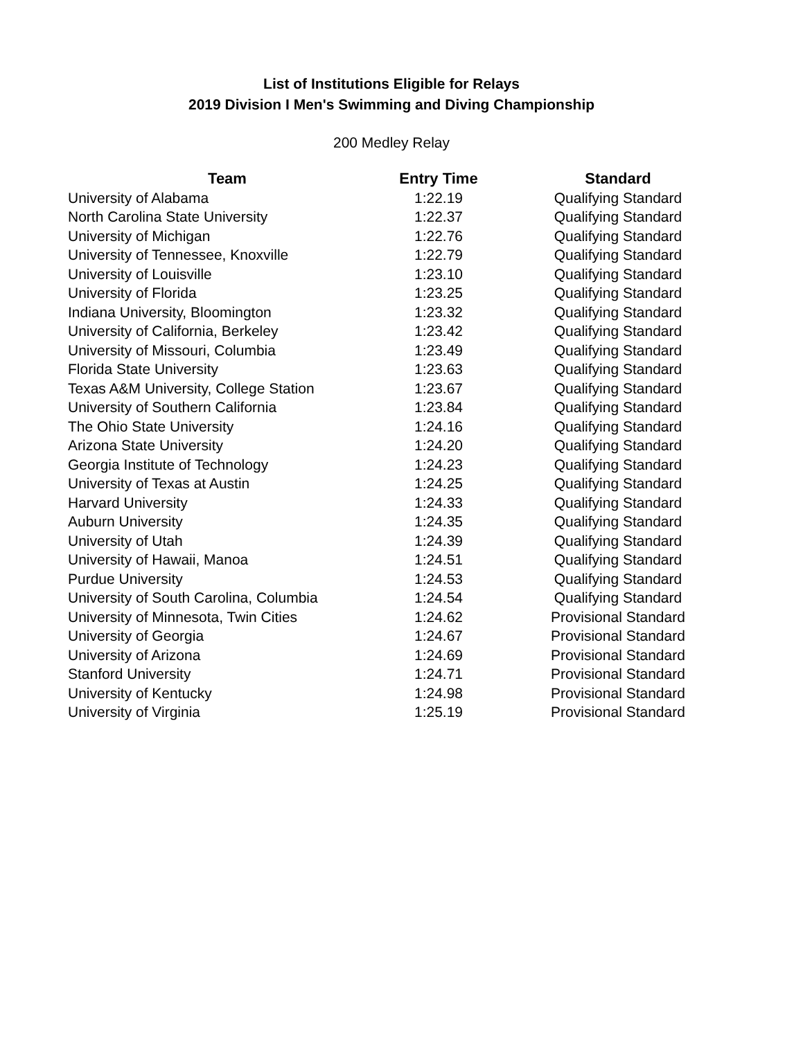List of Institutions Eligible for Relays
2019 Division I Men's Swimming and Diving Championship
200 Medley Relay
| Team | Entry Time | Standard |
| --- | --- | --- |
| University of Alabama | 1:22.19 | Qualifying Standard |
| North Carolina State University | 1:22.37 | Qualifying Standard |
| University of Michigan | 1:22.76 | Qualifying Standard |
| University of Tennessee, Knoxville | 1:22.79 | Qualifying Standard |
| University of Louisville | 1:23.10 | Qualifying Standard |
| University of Florida | 1:23.25 | Qualifying Standard |
| Indiana University, Bloomington | 1:23.32 | Qualifying Standard |
| University of California, Berkeley | 1:23.42 | Qualifying Standard |
| University of Missouri, Columbia | 1:23.49 | Qualifying Standard |
| Florida State University | 1:23.63 | Qualifying Standard |
| Texas A&M University, College Station | 1:23.67 | Qualifying Standard |
| University of Southern California | 1:23.84 | Qualifying Standard |
| The Ohio State University | 1:24.16 | Qualifying Standard |
| Arizona State University | 1:24.20 | Qualifying Standard |
| Georgia Institute of Technology | 1:24.23 | Qualifying Standard |
| University of Texas at Austin | 1:24.25 | Qualifying Standard |
| Harvard University | 1:24.33 | Qualifying Standard |
| Auburn University | 1:24.35 | Qualifying Standard |
| University of Utah | 1:24.39 | Qualifying Standard |
| University of Hawaii, Manoa | 1:24.51 | Qualifying Standard |
| Purdue University | 1:24.53 | Qualifying Standard |
| University of South Carolina, Columbia | 1:24.54 | Qualifying Standard |
| University of Minnesota, Twin Cities | 1:24.62 | Provisional Standard |
| University of Georgia | 1:24.67 | Provisional Standard |
| University of Arizona | 1:24.69 | Provisional Standard |
| Stanford University | 1:24.71 | Provisional Standard |
| University of Kentucky | 1:24.98 | Provisional Standard |
| University of Virginia | 1:25.19 | Provisional Standard |